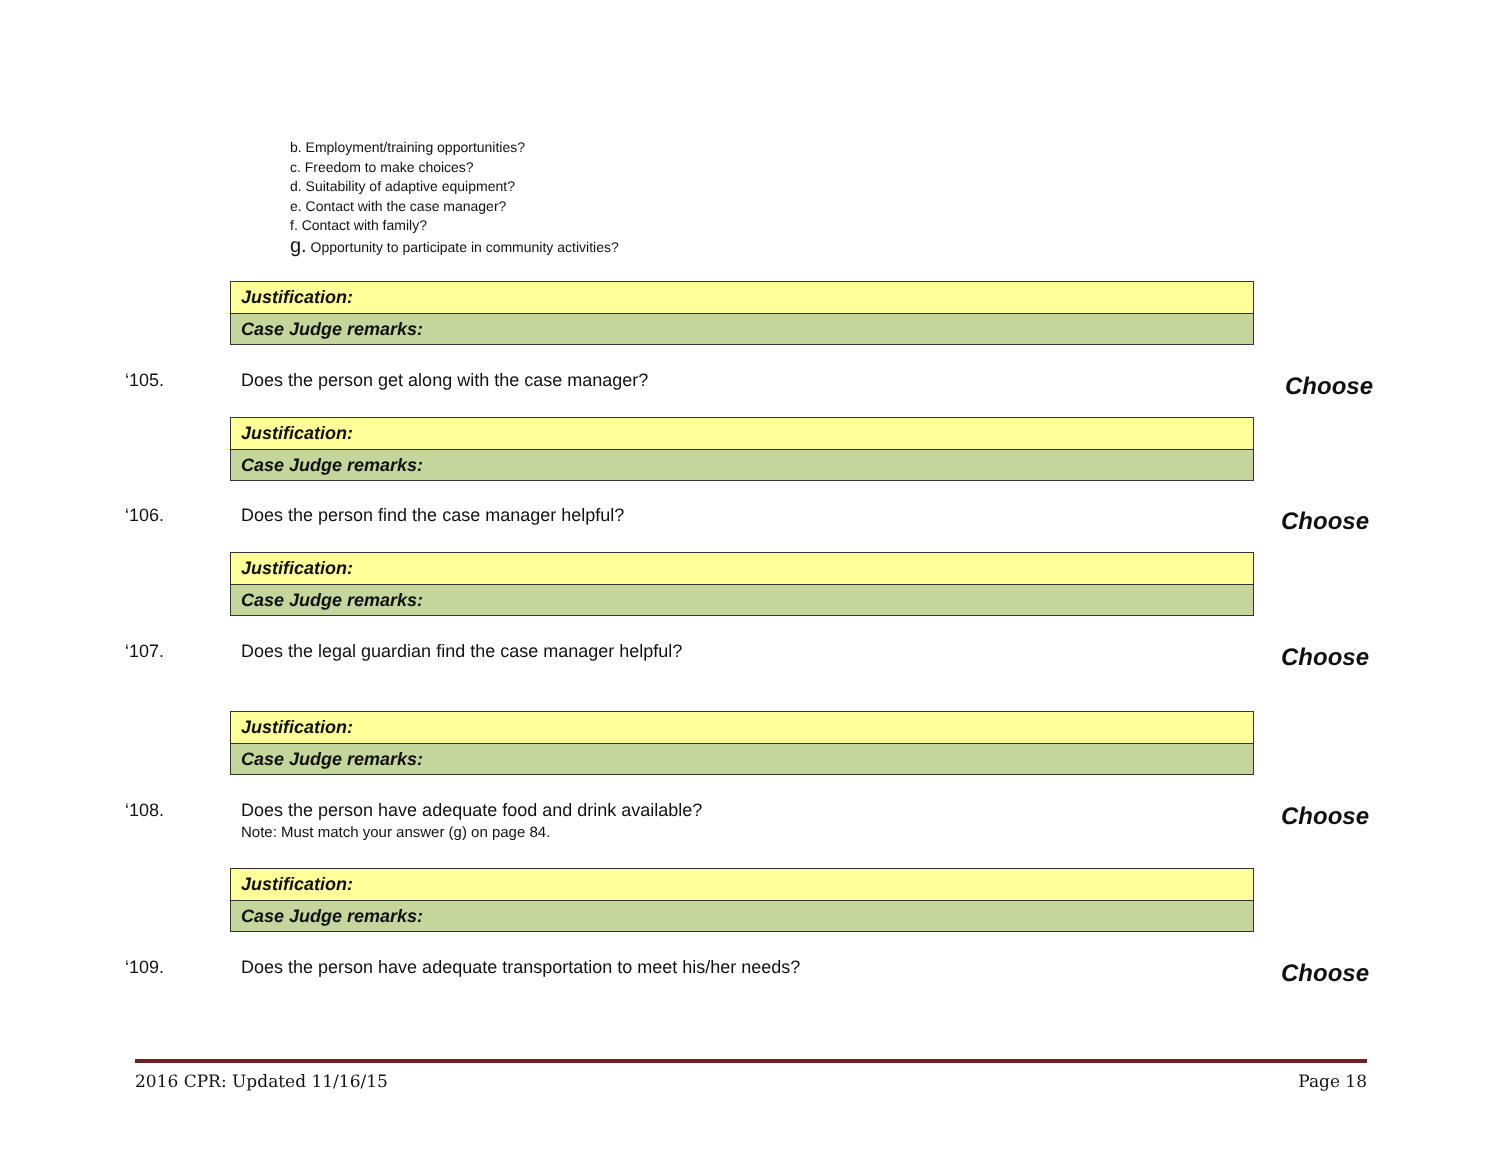b. Employment/training opportunities?
c. Freedom to make choices?
d. Suitability of adaptive equipment?
e. Contact with the case manager?
f. Contact with family?
g. Opportunity to participate in community activities?
Justification:
Case Judge remarks:
‘105. Does the person get along with the case manager? Choose
Justification:
Case Judge remarks:
‘106. Does the person find the case manager helpful? Choose
Justification:
Case Judge remarks:
‘107. Does the legal guardian find the case manager helpful? Choose
Justification:
Case Judge remarks:
‘108. Does the person have adequate food and drink available?
Note: Must match your answer (g) on page 84.
Choose
Justification:
Case Judge remarks:
‘109. Does the person have adequate transportation to meet his/her needs? Choose
2016 CPR: Updated 11/16/15 Page 18